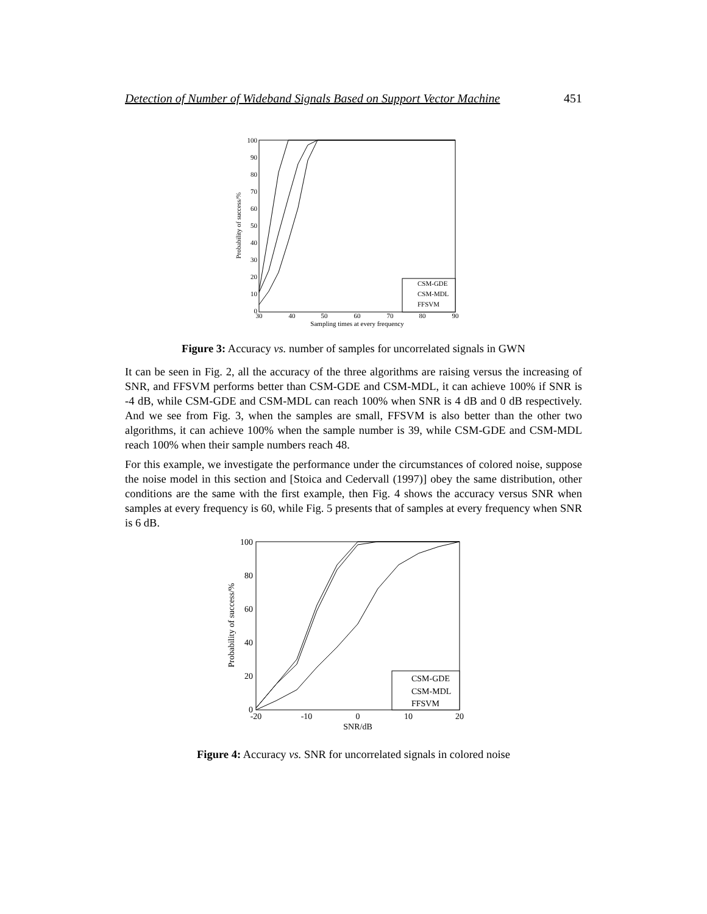Detection of Number of Wideband Signals Based on Support Vector Machine 451
100
90
80
70
60
50
40
30
20
10
0
30
40
50
60
70
80
90
Sampling times at every frequency
Probability of success/%
CSM-GDE
CSM-MDL
FFSVM
Figure 3: Accuracy vs. number of samples for uncorrelated signals in GWN
It can be seen in Fig. 2, all the accuracy of the three algorithms are raising versus the increasing of SNR, and FFSVM performs better than CSM-GDE and CSM-MDL, it can achieve 100% if SNR is -4 dB, while CSM-GDE and CSM-MDL can reach 100% when SNR is 4 dB and 0 dB respectively. And we see from Fig. 3, when the samples are small, FFSVM is also better than the other two algorithms, it can achieve 100% when the sample number is 39, while CSM-GDE and CSM-MDL reach 100% when their sample numbers reach 48.
For this example, we investigate the performance under the circumstances of colored noise, suppose the noise model in this section and [Stoica and Cedervall (1997)] obey the same distribution, other conditions are the same with the first example, then Fig. 4 shows the accuracy versus SNR when samples at every frequency is 60, while Fig. 5 presents that of samples at every frequency when SNR is 6 dB.
100
80
60
40
20
0
-20
-10
0
10
20
SNR/dB
Probability of success/%
CSM-GDE
CSM-MDL
FFSVM
Figure 4: Accuracy vs. SNR for uncorrelated signals in colored noise